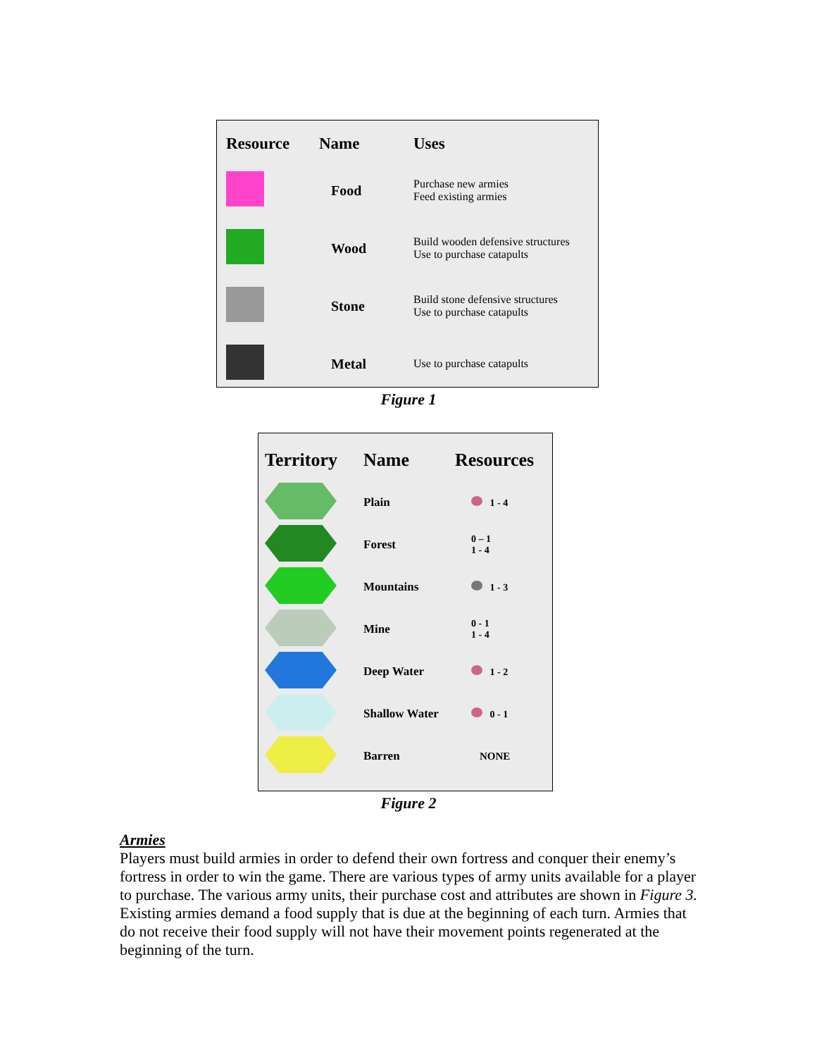| Resource | Name | Uses |
| --- | --- | --- |
| | Food | Purchase new armies Feed existing armies |
| | Wood | Build wooden defensive structures Use to purchase catapults |
| | Stone | Build stone defensive structures Use to purchase catapults |
| | Metal | Use to purchase catapults |
Figure 1
| Territory | Name | Resources |
| --- | --- | --- |
| | Plain | 1 - 4 |
| | Forest | 0 – 1 1 - 4 |
| | Mountains | 1 - 3 |
| | Mine | 0 - 1 1 - 4 |
| | Deep Water | 1 - 2 |
| | Shallow Water | 0 - 1 |
| | Barren | NONE |
Figure 2
Armies
Players must build armies in order to defend their own fortress and conquer their enemy’s fortress in order to win the game. There are various types of army units available for a player to purchase. The various army units, their purchase cost and attributes are shown in Figure 3. Existing armies demand a food supply that is due at the beginning of each turn. Armies that do not receive their food supply will not have their movement points regenerated at the beginning of the turn.